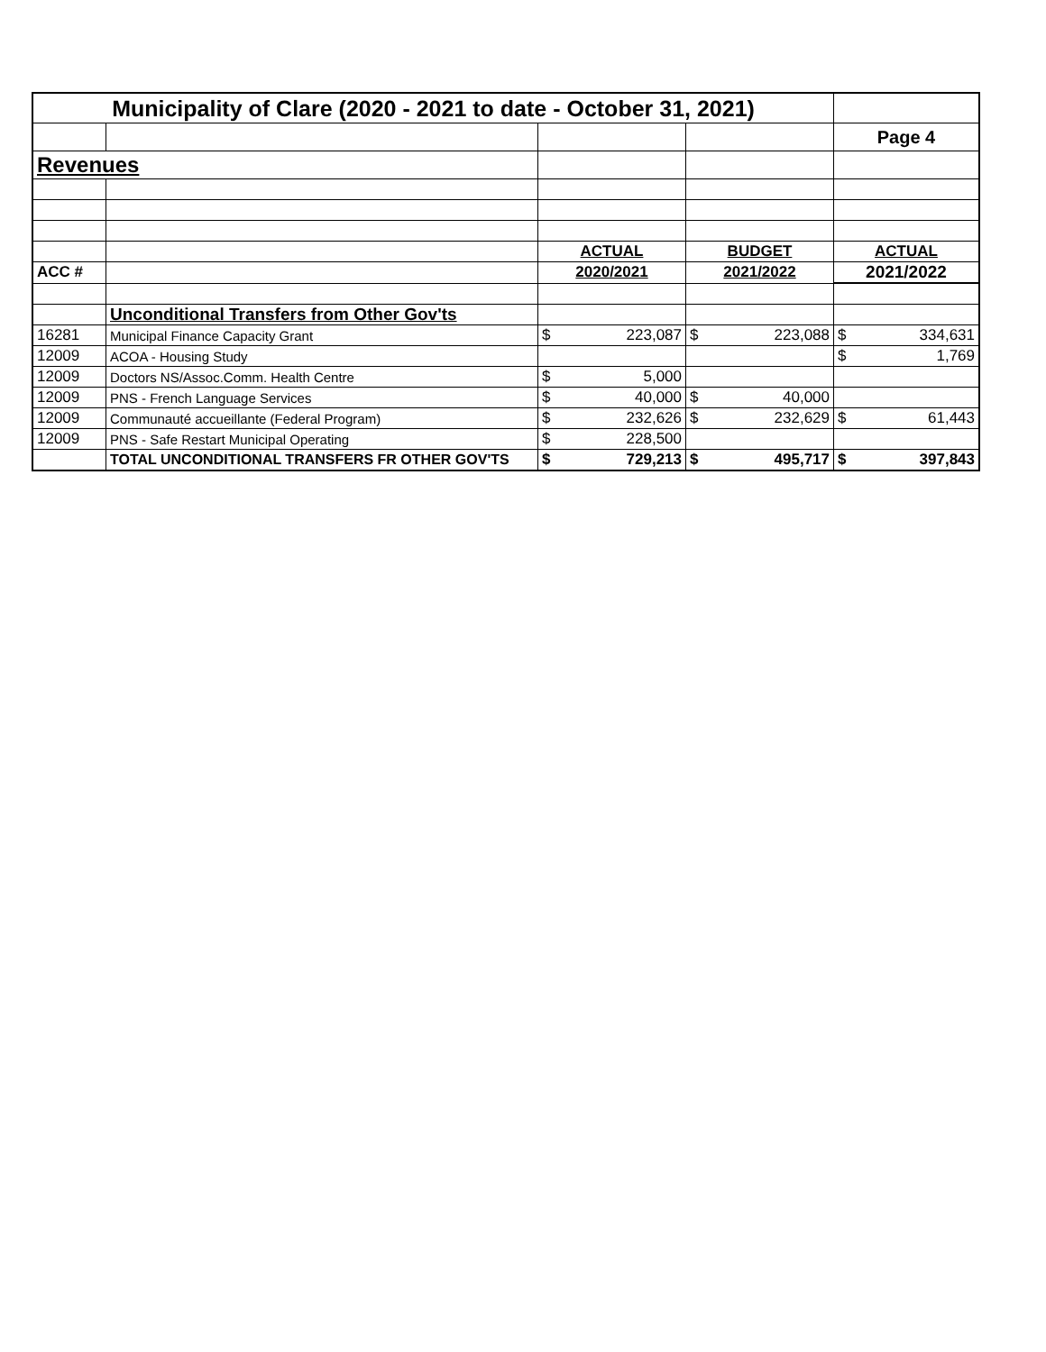| Municipality of Clare (2020 - 2021 to date - October 31, 2021) | | | | |
| | | | | Page 4 |
| Revenues | | | | |
| | | ACTUAL | BUDGET | ACTUAL |
| ACC # | | 2020/2021 | 2021/2022 | 2021/2022 |
| | Unconditional Transfers from Other Gov'ts | | | |
| 16281 | Municipal Finance Capacity Grant | $ 223,087 | $ 223,088 | $ 334,631 |
| 12009 | ACOA - Housing Study | | | $ 1,769 |
| 12009 | Doctors NS/Assoc.Comm. Health Centre | $ 5,000 | | |
| 12009 | PNS - French Language Services | $ 40,000 | $ 40,000 | |
| 12009 | Communauté accueillante (Federal Program) | $ 232,626 | $ 232,629 | $ 61,443 |
| 12009 | PNS - Safe Restart Municipal Operating | $ 228,500 | | |
| | TOTAL UNCONDITIONAL TRANSFERS FR OTHER GOV'TS | $ 729,213 | $ 495,717 | $ 397,843 |